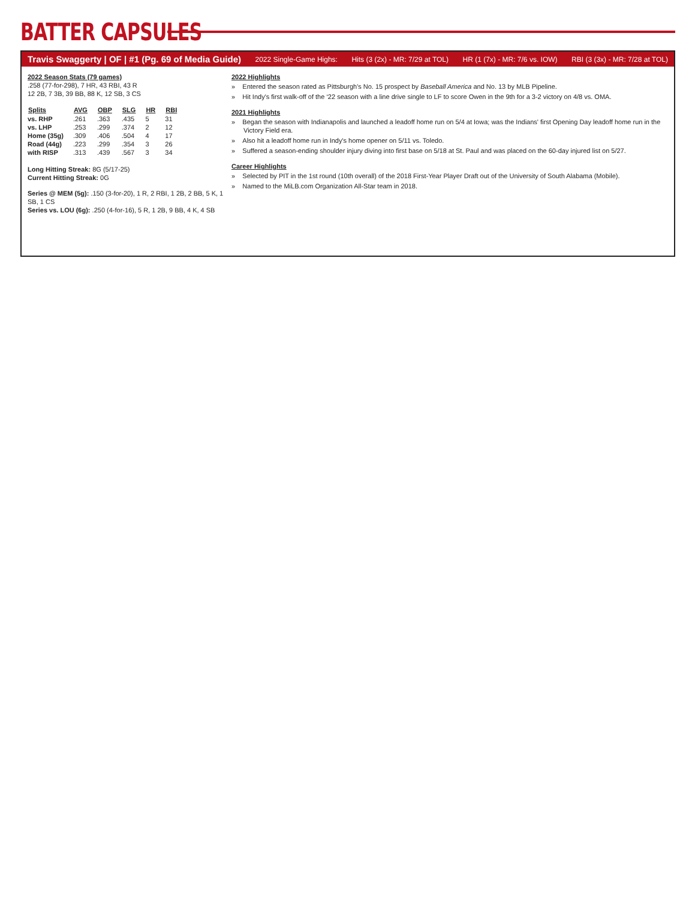BATTER CAPSULES
Travis Swaggerty | OF | #1 (Pg. 69 of Media Guide) 2022 Single-Game Highs: Hits (3 (2x) - MR: 7/29 at TOL) HR (1 (7x) - MR: 7/6 vs. IOW) RBI (3 (3x) - MR: 7/28 at TOL)
2022 Season Stats (79 games)
.258 (77-for-298), 7 HR, 43 RBI, 43 R
12 2B, 7 3B, 39 BB, 88 K, 12 SB, 3 CS
| Splits | AVG | OBP | SLG | HR | RBI |
| --- | --- | --- | --- | --- | --- |
| vs. RHP | .261 | .363 | .435 | 5 | 31 |
| vs. LHP | .253 | .299 | .374 | 2 | 12 |
| Home (35g) | .309 | .406 | .504 | 4 | 17 |
| Road (44g) | .223 | .299 | .354 | 3 | 26 |
| with RISP | .313 | .439 | .567 | 3 | 34 |
Long Hitting Streak: 8G (5/17-25)
Current Hitting Streak: 0G
Series @ MEM (5g): .150 (3-for-20), 1 R, 2 RBI, 1 2B, 2 BB, 5 K, 1 SB, 1 CS
Series vs. LOU (6g): .250 (4-for-16), 5 R, 1 2B, 9 BB, 4 K, 4 SB
2022 Highlights
» Entered the season rated as Pittsburgh's No. 15 prospect by Baseball America and No. 13 by MLB Pipeline.
» Hit Indy's first walk-off of the ‘22 season with a line drive single to LF to score Owen in the 9th for a 3-2 victory on 4/8 vs. OMA.
2021 Highlights
» Began the season with Indianapolis and launched a leadoff home run on 5/4 at Iowa; was the Indians' first Opening Day leadoff home run in the Victory Field era.
» Also hit a leadoff home run in Indy's home opener on 5/11 vs. Toledo.
» Suffered a season-ending shoulder injury diving into first base on 5/18 at St. Paul and was placed on the 60-day injured list on 5/27.
Career Highlights
» Selected by PIT in the 1st round (10th overall) of the 2018 First-Year Player Draft out of the University of South Alabama (Mobile).
» Named to the MiLB.com Organization All-Star team in 2018.